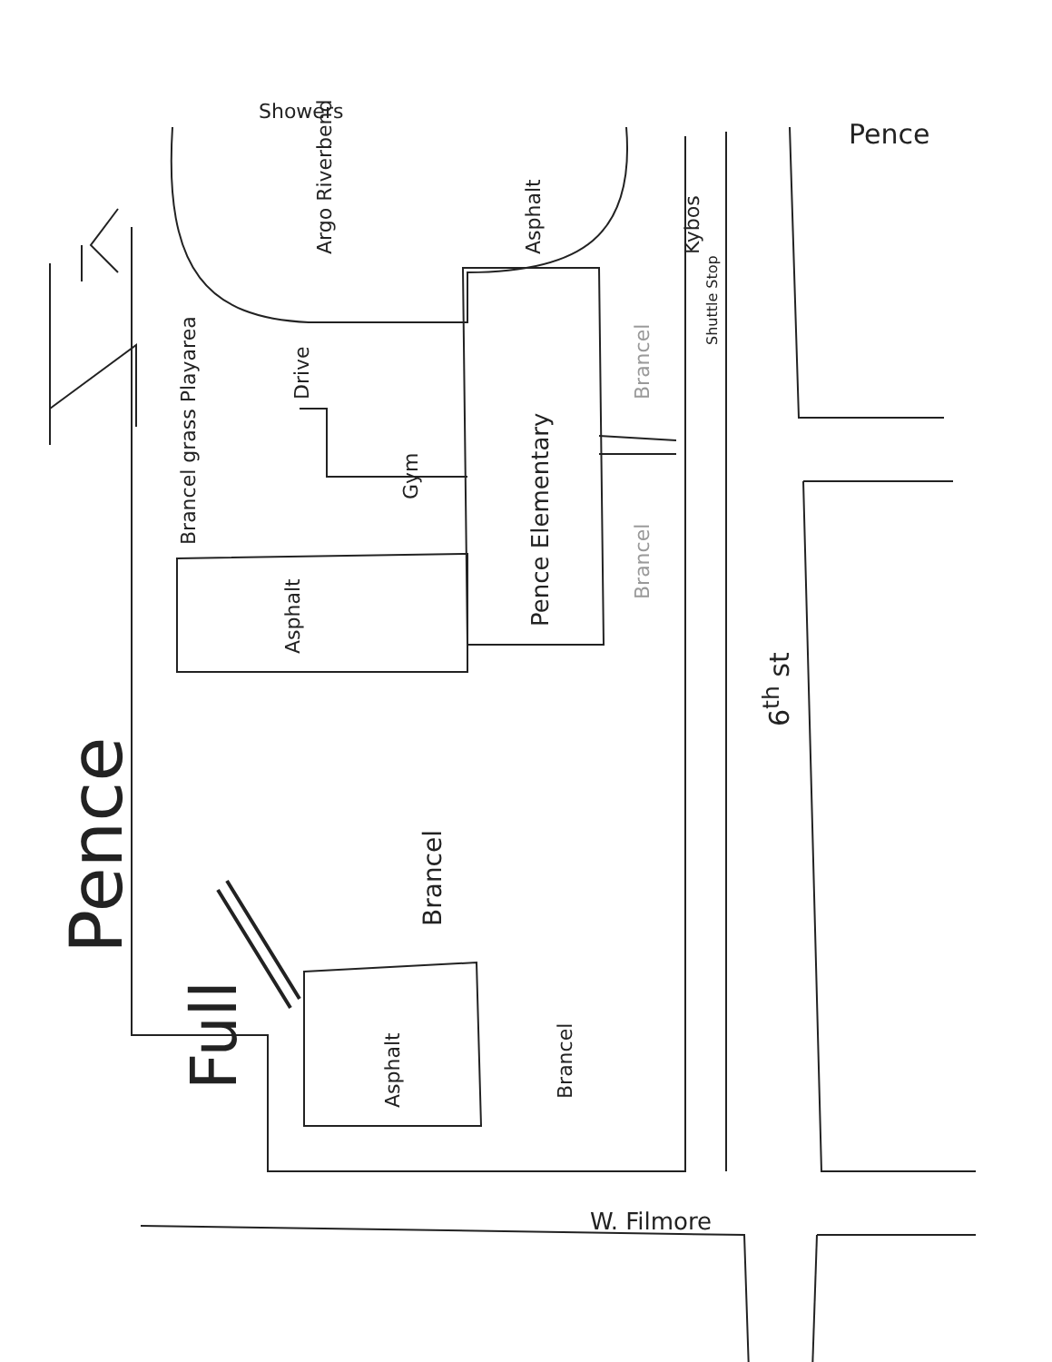Showers
Pence
W. Filmore
Pence
Full
Argo Riverbend Asphalt Kybos
Shuttle Stop
Drive
Pence Elementary
Brancel
Brancel
Gym
Brancel grass Playarea
Asphalt
Brancel
Asphalt Brancel
6<sup>th</sup> st